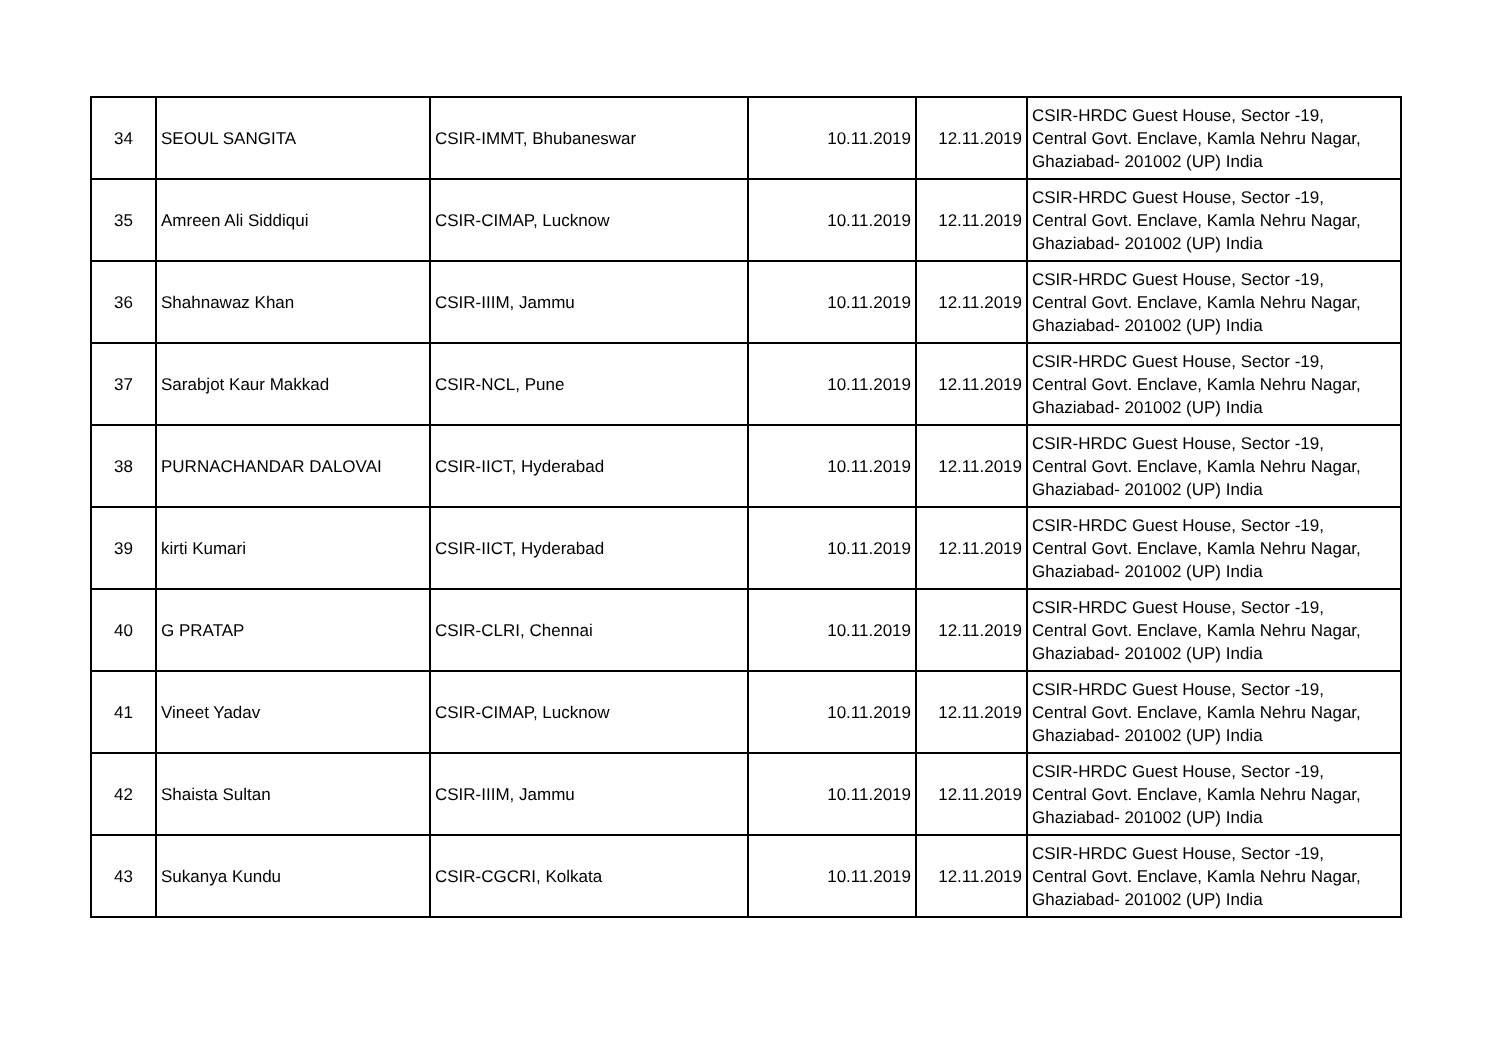| 34 | SEOUL SANGITA | CSIR-IMMT, Bhubaneswar | 10.11.2019 | 12.11.2019 | CSIR-HRDC Guest House, Sector -19, Central Govt. Enclave, Kamla Nehru Nagar, Ghaziabad- 201002 (UP) India |
| 35 | Amreen Ali Siddiqui | CSIR-CIMAP, Lucknow | 10.11.2019 | 12.11.2019 | CSIR-HRDC Guest House, Sector -19, Central Govt. Enclave, Kamla Nehru Nagar, Ghaziabad- 201002 (UP) India |
| 36 | Shahnawaz Khan | CSIR-IIIM, Jammu | 10.11.2019 | 12.11.2019 | CSIR-HRDC Guest House, Sector -19, Central Govt. Enclave, Kamla Nehru Nagar, Ghaziabad- 201002 (UP) India |
| 37 | Sarabjot Kaur Makkad | CSIR-NCL, Pune | 10.11.2019 | 12.11.2019 | CSIR-HRDC Guest House, Sector -19, Central Govt. Enclave, Kamla Nehru Nagar, Ghaziabad- 201002 (UP) India |
| 38 | PURNACHANDAR DALOVAI | CSIR-IICT, Hyderabad | 10.11.2019 | 12.11.2019 | CSIR-HRDC Guest House, Sector -19, Central Govt. Enclave, Kamla Nehru Nagar, Ghaziabad- 201002 (UP) India |
| 39 | kirti Kumari | CSIR-IICT, Hyderabad | 10.11.2019 | 12.11.2019 | CSIR-HRDC Guest House, Sector -19, Central Govt. Enclave, Kamla Nehru Nagar, Ghaziabad- 201002 (UP) India |
| 40 | G PRATAP | CSIR-CLRI, Chennai | 10.11.2019 | 12.11.2019 | CSIR-HRDC Guest House, Sector -19, Central Govt. Enclave, Kamla Nehru Nagar, Ghaziabad- 201002 (UP) India |
| 41 | Vineet Yadav | CSIR-CIMAP, Lucknow | 10.11.2019 | 12.11.2019 | CSIR-HRDC Guest House, Sector -19, Central Govt. Enclave, Kamla Nehru Nagar, Ghaziabad- 201002 (UP) India |
| 42 | Shaista Sultan | CSIR-IIIM, Jammu | 10.11.2019 | 12.11.2019 | CSIR-HRDC Guest House, Sector -19, Central Govt. Enclave, Kamla Nehru Nagar, Ghaziabad- 201002 (UP) India |
| 43 | Sukanya Kundu | CSIR-CGCRI, Kolkata | 10.11.2019 | 12.11.2019 | CSIR-HRDC Guest House, Sector -19, Central Govt. Enclave, Kamla Nehru Nagar, Ghaziabad- 201002 (UP) India |